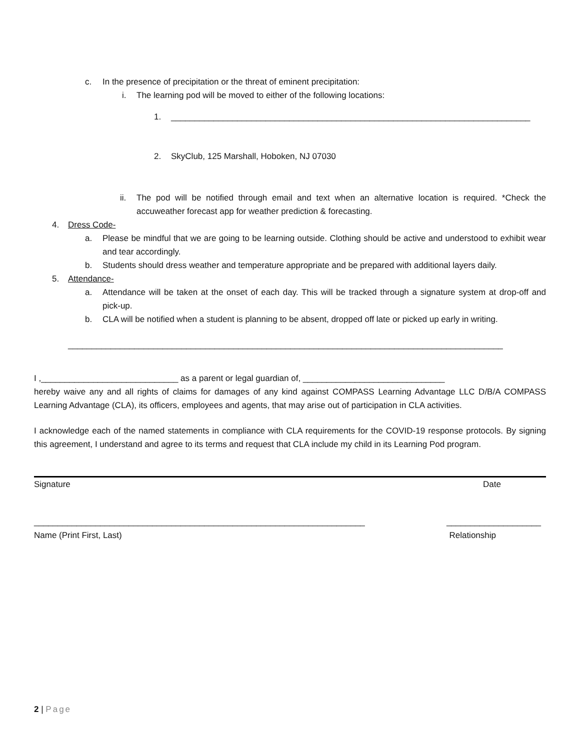c. In the presence of precipitation or the threat of eminent precipitation:
i. The learning pod will be moved to either of the following locations:
1. ____________________________________________________________________________
2. SkyClub, 125 Marshall, Hoboken, NJ 07030
ii. The pod will be notified through email and text when an alternative location is required. *Check the accuweather forecast app for weather prediction & forecasting.
4. Dress Code-
a. Please be mindful that we are going to be learning outside. Clothing should be active and understood to exhibit wear and tear accordingly.
b. Students should dress weather and temperature appropriate and be prepared with additional layers daily.
5. Attendance-
a. Attendance will be taken at the onset of each day. This will be tracked through a signature system at drop-off and pick-up.
b. CLA will be notified when a student is planning to be absent, dropped off late or picked up early in writing.
____________________________________________________________________________________________
I ,_____________________________ as a parent or legal guardian of, ______________________________
hereby waive any and all rights of claims for damages of any kind against COMPASS Learning Advantage LLC D/B/A COMPASS Learning Advantage (CLA), its officers, employees and agents, that may arise out of participation in CLA activities.
I acknowledge each of the named statements in compliance with CLA requirements for the COVID-19 response protocols. By signing this agreement, I understand and agree to its terms and request that CLA include my child in its Learning Pod program.
Signature Date
______________________________________________________________________ ____________________
Name (Print First, Last) Relationship
2 | Page